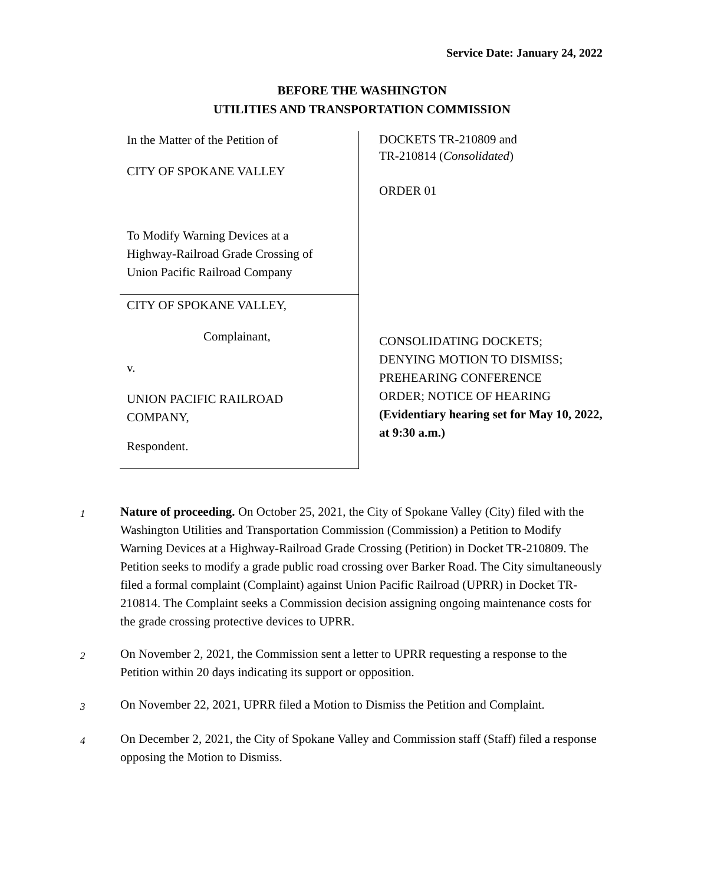Service Date: January 24, 2022
BEFORE THE WASHINGTON
UTILITIES AND TRANSPORTATION COMMISSION
In the Matter of the Petition of
CITY OF SPOKANE VALLEY
To Modify Warning Devices at a
Highway-Railroad Grade Crossing of
Union Pacific Railroad Company
CITY OF SPOKANE VALLEY,
Complainant,
v.
UNION PACIFIC RAILROAD
COMPANY,
Respondent.
DOCKETS TR-210809 and
TR-210814 (Consolidated)
ORDER 01
CONSOLIDATING DOCKETS;
DENYING MOTION TO DISMISS;
PREHEARING CONFERENCE
ORDER; NOTICE OF HEARING
(Evidentiary hearing set for May 10, 2022, at 9:30 a.m.)
1
Nature of proceeding. On October 25, 2021, the City of Spokane Valley (City) filed with the Washington Utilities and Transportation Commission (Commission) a Petition to Modify Warning Devices at a Highway-Railroad Grade Crossing (Petition) in Docket TR-210809. The Petition seeks to modify a grade public road crossing over Barker Road. The City simultaneously filed a formal complaint (Complaint) against Union Pacific Railroad (UPRR) in Docket TR-210814. The Complaint seeks a Commission decision assigning ongoing maintenance costs for the grade crossing protective devices to UPRR.
2
On November 2, 2021, the Commission sent a letter to UPRR requesting a response to the Petition within 20 days indicating its support or opposition.
3
On November 22, 2021, UPRR filed a Motion to Dismiss the Petition and Complaint.
4
On December 2, 2021, the City of Spokane Valley and Commission staff (Staff) filed a response opposing the Motion to Dismiss.